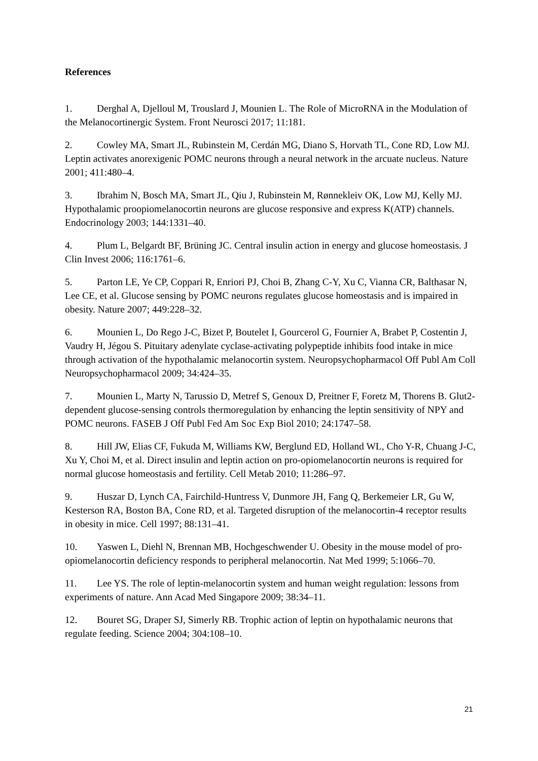References
1. Derghal A, Djelloul M, Trouslard J, Mounien L. The Role of MicroRNA in the Modulation of the Melanocortinergic System. Front Neurosci 2017; 11:181.
2. Cowley MA, Smart JL, Rubinstein M, Cerdán MG, Diano S, Horvath TL, Cone RD, Low MJ. Leptin activates anorexigenic POMC neurons through a neural network in the arcuate nucleus. Nature 2001; 411:480–4.
3. Ibrahim N, Bosch MA, Smart JL, Qiu J, Rubinstein M, Rønnekleiv OK, Low MJ, Kelly MJ. Hypothalamic proopiomelanocortin neurons are glucose responsive and express K(ATP) channels. Endocrinology 2003; 144:1331–40.
4. Plum L, Belgardt BF, Brüning JC. Central insulin action in energy and glucose homeostasis. J Clin Invest 2006; 116:1761–6.
5. Parton LE, Ye CP, Coppari R, Enriori PJ, Choi B, Zhang C-Y, Xu C, Vianna CR, Balthasar N, Lee CE, et al. Glucose sensing by POMC neurons regulates glucose homeostasis and is impaired in obesity. Nature 2007; 449:228–32.
6. Mounien L, Do Rego J-C, Bizet P, Boutelet I, Gourcerol G, Fournier A, Brabet P, Costentin J, Vaudry H, Jégou S. Pituitary adenylate cyclase-activating polypeptide inhibits food intake in mice through activation of the hypothalamic melanocortin system. Neuropsychopharmacol Off Publ Am Coll Neuropsychopharmacol 2009; 34:424–35.
7. Mounien L, Marty N, Tarussio D, Metref S, Genoux D, Preitner F, Foretz M, Thorens B. Glut2-dependent glucose-sensing controls thermoregulation by enhancing the leptin sensitivity of NPY and POMC neurons. FASEB J Off Publ Fed Am Soc Exp Biol 2010; 24:1747–58.
8. Hill JW, Elias CF, Fukuda M, Williams KW, Berglund ED, Holland WL, Cho Y-R, Chuang J-C, Xu Y, Choi M, et al. Direct insulin and leptin action on pro-opiomelanocortin neurons is required for normal glucose homeostasis and fertility. Cell Metab 2010; 11:286–97.
9. Huszar D, Lynch CA, Fairchild-Huntress V, Dunmore JH, Fang Q, Berkemeier LR, Gu W, Kesterson RA, Boston BA, Cone RD, et al. Targeted disruption of the melanocortin-4 receptor results in obesity in mice. Cell 1997; 88:131–41.
10. Yaswen L, Diehl N, Brennan MB, Hochgeschwender U. Obesity in the mouse model of pro-opiomelanocortin deficiency responds to peripheral melanocortin. Nat Med 1999; 5:1066–70.
11. Lee YS. The role of leptin-melanocortin system and human weight regulation: lessons from experiments of nature. Ann Acad Med Singapore 2009; 38:34–11.
12. Bouret SG, Draper SJ, Simerly RB. Trophic action of leptin on hypothalamic neurons that regulate feeding. Science 2004; 304:108–10.
21